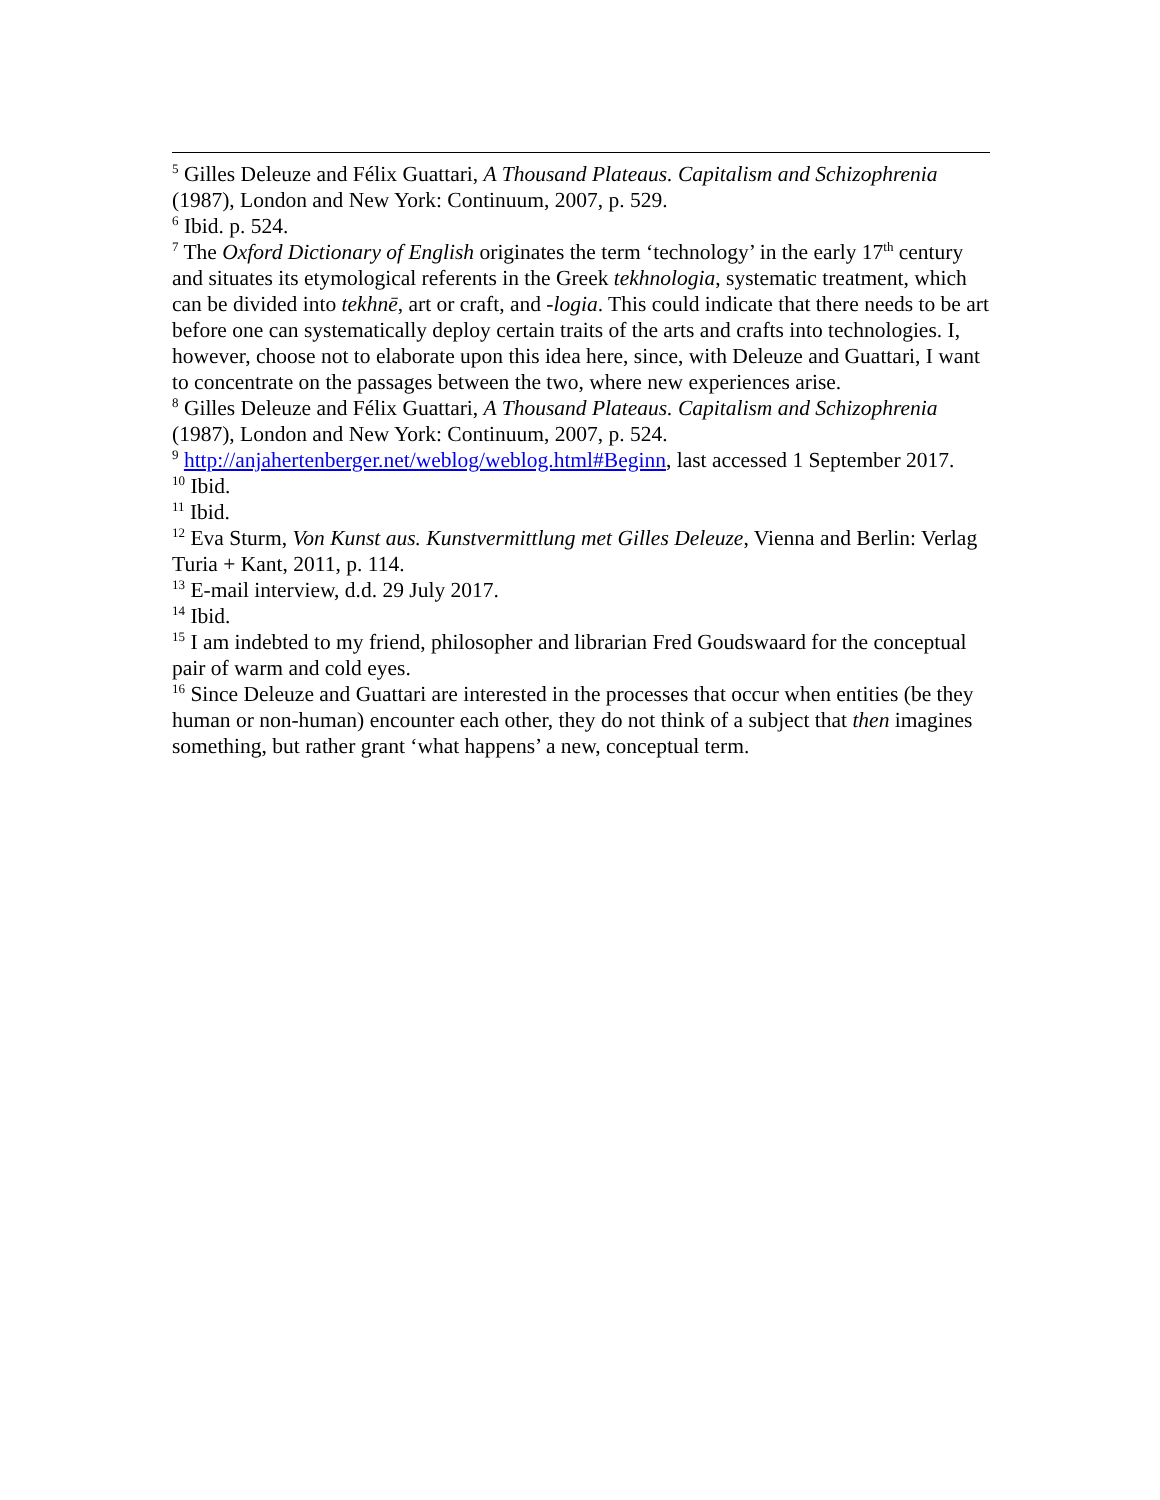<sup>5</sup> Gilles Deleuze and Félix Guattari, A Thousand Plateaus. Capitalism and Schizophrenia (1987), London and New York: Continuum, 2007, p. 529.
<sup>6</sup> Ibid. p. 524.
<sup>7</sup> The Oxford Dictionary of English originates the term ‘technology’ in the early 17<sup>th</sup> century and situates its etymological referents in the Greek tekhnologia, systematic treatment, which can be divided into tekhnē, art or craft, and -logia. This could indicate that there needs to be art before one can systematically deploy certain traits of the arts and crafts into technologies. I, however, choose not to elaborate upon this idea here, since, with Deleuze and Guattari, I want to concentrate on the passages between the two, where new experiences arise.
<sup>8</sup> Gilles Deleuze and Félix Guattari, A Thousand Plateaus. Capitalism and Schizophrenia (1987), London and New York: Continuum, 2007, p. 524.
<sup>9</sup> http://anjahertenberger.net/weblog/weblog.html#Beginn, last accessed 1 September 2017.
<sup>10</sup> Ibid.
<sup>11</sup> Ibid.
<sup>12</sup> Eva Sturm, Von Kunst aus. Kunstvermittlung met Gilles Deleuze, Vienna and Berlin: Verlag Turia + Kant, 2011, p. 114.
<sup>13</sup> E-mail interview, d.d. 29 July 2017.
<sup>14</sup> Ibid.
<sup>15</sup> I am indebted to my friend, philosopher and librarian Fred Goudswaard for the conceptual pair of warm and cold eyes.
<sup>16</sup> Since Deleuze and Guattari are interested in the processes that occur when entities (be they human or non-human) encounter each other, they do not think of a subject that then imagines something, but rather grant ‘what happens’ a new, conceptual term.